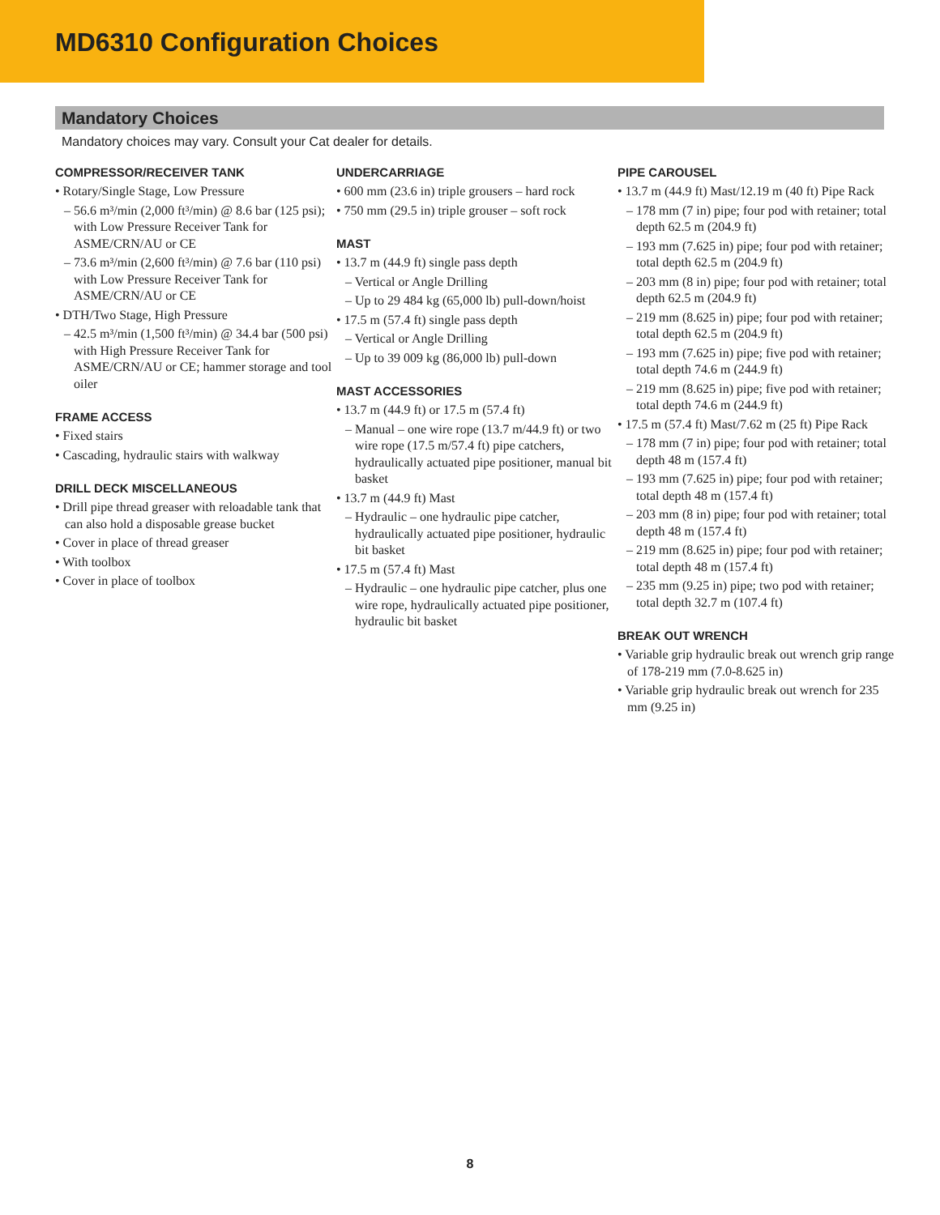MD6310 Configuration Choices
Mandatory Choices
Mandatory choices may vary. Consult your Cat dealer for details.
COMPRESSOR/RECEIVER TANK
• Rotary/Single Stage, Low Pressure
– 56.6 m³/min (2,000 ft³/min) @ 8.6 bar (125 psi); with Low Pressure Receiver Tank for ASME/CRN/AU or CE
– 73.6 m³/min (2,600 ft³/min) @ 7.6 bar (110 psi) with Low Pressure Receiver Tank for ASME/CRN/AU or CE
• DTH/Two Stage, High Pressure
– 42.5 m³/min (1,500 ft³/min) @ 34.4 bar (500 psi) with High Pressure Receiver Tank for ASME/CRN/AU or CE; hammer storage and tool oiler
FRAME ACCESS
• Fixed stairs
• Cascading, hydraulic stairs with walkway
DRILL DECK MISCELLANEOUS
• Drill pipe thread greaser with reloadable tank that can also hold a disposable grease bucket
• Cover in place of thread greaser
• With toolbox
• Cover in place of toolbox
UNDERCARRIAGE
• 600 mm (23.6 in) triple grousers – hard rock
• 750 mm (29.5 in) triple grouser – soft rock
MAST
• 13.7 m (44.9 ft) single pass depth
– Vertical or Angle Drilling
– Up to 29 484 kg (65,000 lb) pull-down/hoist
• 17.5 m (57.4 ft) single pass depth
– Vertical or Angle Drilling
– Up to 39 009 kg (86,000 lb) pull-down
MAST ACCESSORIES
• 13.7 m (44.9 ft) or 17.5 m (57.4 ft)
– Manual – one wire rope (13.7 m/44.9 ft) or two wire rope (17.5 m/57.4 ft) pipe catchers, hydraulically actuated pipe positioner, manual bit basket
• 13.7 m (44.9 ft) Mast
– Hydraulic – one hydraulic pipe catcher, hydraulically actuated pipe positioner, hydraulic bit basket
• 17.5 m (57.4 ft) Mast
– Hydraulic – one hydraulic pipe catcher, plus one wire rope, hydraulically actuated pipe positioner, hydraulic bit basket
PIPE CAROUSEL
• 13.7 m (44.9 ft) Mast/12.19 m (40 ft) Pipe Rack
– 178 mm (7 in) pipe; four pod with retainer; total depth 62.5 m (204.9 ft)
– 193 mm (7.625 in) pipe; four pod with retainer; total depth 62.5 m (204.9 ft)
– 203 mm (8 in) pipe; four pod with retainer; total depth 62.5 m (204.9 ft)
– 219 mm (8.625 in) pipe; four pod with retainer; total depth 62.5 m (204.9 ft)
– 193 mm (7.625 in) pipe; five pod with retainer; total depth 74.6 m (244.9 ft)
– 219 mm (8.625 in) pipe; five pod with retainer; total depth 74.6 m (244.9 ft)
• 17.5 m (57.4 ft) Mast/7.62 m (25 ft) Pipe Rack
– 178 mm (7 in) pipe; four pod with retainer; total depth 48 m (157.4 ft)
– 193 mm (7.625 in) pipe; four pod with retainer; total depth 48 m (157.4 ft)
– 203 mm (8 in) pipe; four pod with retainer; total depth 48 m (157.4 ft)
– 219 mm (8.625 in) pipe; four pod with retainer; total depth 48 m (157.4 ft)
– 235 mm (9.25 in) pipe; two pod with retainer; total depth 32.7 m (107.4 ft)
BREAK OUT WRENCH
• Variable grip hydraulic break out wrench grip range of 178-219 mm (7.0-8.625 in)
• Variable grip hydraulic break out wrench for 235 mm (9.25 in)
8